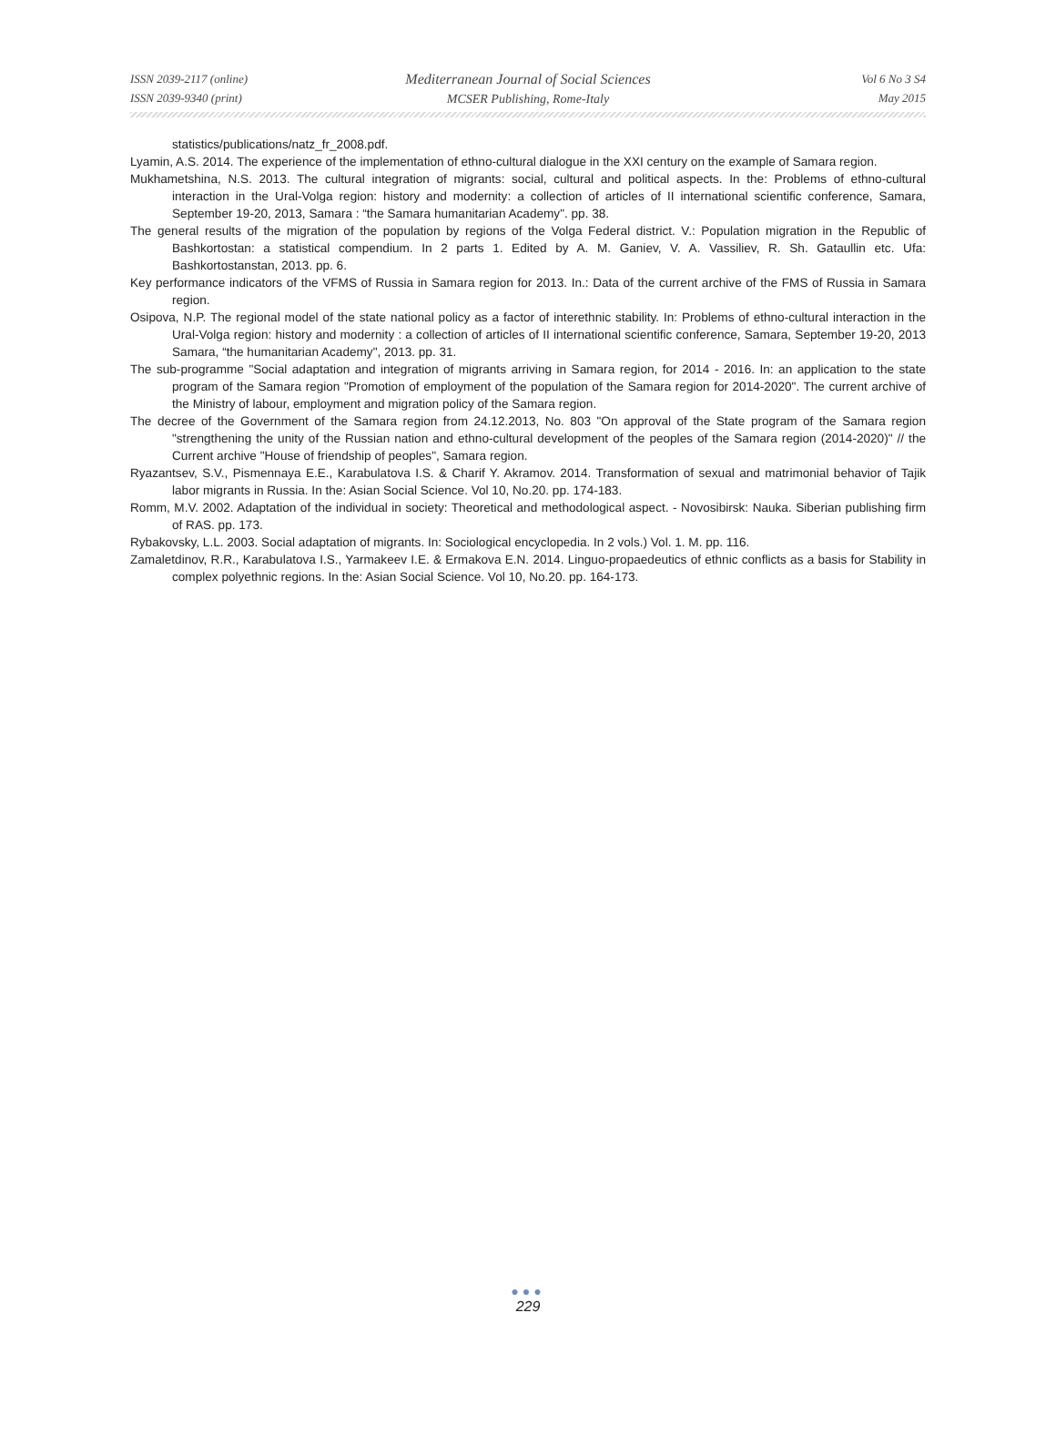ISSN 2039-2117 (online)
ISSN 2039-9340 (print)
Mediterranean Journal of Social Sciences
MCSER Publishing, Rome-Italy
Vol 6 No 3 S4
May 2015
statistics/publications/natz_fr_2008.pdf.
Lyamin, A.S. 2014. The experience of the implementation of ethno-cultural dialogue in the XXI century on the example of Samara region.
Mukhametshina, N.S. 2013. The cultural integration of migrants: social, cultural and political aspects. In the: Problems of ethno-cultural interaction in the Ural-Volga region: history and modernity: a collection of articles of II international scientific conference, Samara, September 19-20, 2013, Samara : “the Samara humanitarian Academy". pp. 38.
The general results of the migration of the population by regions of the Volga Federal district. V.: Population migration in the Republic of Bashkortostan: a statistical compendium. In 2 parts 1. Edited by A. M. Ganiev, V. A. Vassiliev, R. Sh. Gataullin etc. Ufa: Bashkortostanstan, 2013. pp. 6.
Key performance indicators of the VFMS of Russia in Samara region for 2013. In.: Data of the current archive of the FMS of Russia in Samara region.
Osipova, N.P. The regional model of the state national policy as a factor of interethnic stability. In: Problems of ethno-cultural interaction in the Ural-Volga region: history and modernity : a collection of articles of II international scientific conference, Samara, September 19-20, 2013 Samara, “the humanitarian Academy", 2013. pp. 31.
The sub-programme "Social adaptation and integration of migrants arriving in Samara region, for 2014 - 2016. In: an application to the state program of the Samara region "Promotion of employment of the population of the Samara region for 2014-2020". The current archive of the Ministry of labour, employment and migration policy of the Samara region.
The decree of the Government of the Samara region from 24.12.2013, No. 803 "On approval of the State program of the Samara region "strengthening the unity of the Russian nation and ethno-cultural development of the peoples of the Samara region (2014-2020)" // the Current archive "House of friendship of peoples", Samara region.
Ryazantsev, S.V., Pismennaya E.E., Karabulatova I.S. & Charif Y. Akramov. 2014. Transformation of sexual and matrimonial behavior of Tajik labor migrants in Russia. In the: Asian Social Science. Vol 10, No.20. pp. 174-183.
Romm, M.V. 2002. Adaptation of the individual in society: Theoretical and methodological aspect. - Novosibirsk: Nauka. Siberian publishing firm of RAS. pp. 173.
Rybakovsky, L.L. 2003. Social adaptation of migrants. In: Sociological encyclopedia. In 2 vols.) Vol. 1. M. pp. 116.
Zamaletdinov, R.R., Karabulatova I.S., Yarmakeev I.E. & Ermakova E.N. 2014. Linguo-propaedeutics of ethnic conflicts as a basis for Stability in complex polyethnic regions. In the: Asian Social Science. Vol 10, No.20. pp. 164-173.
●●●
229